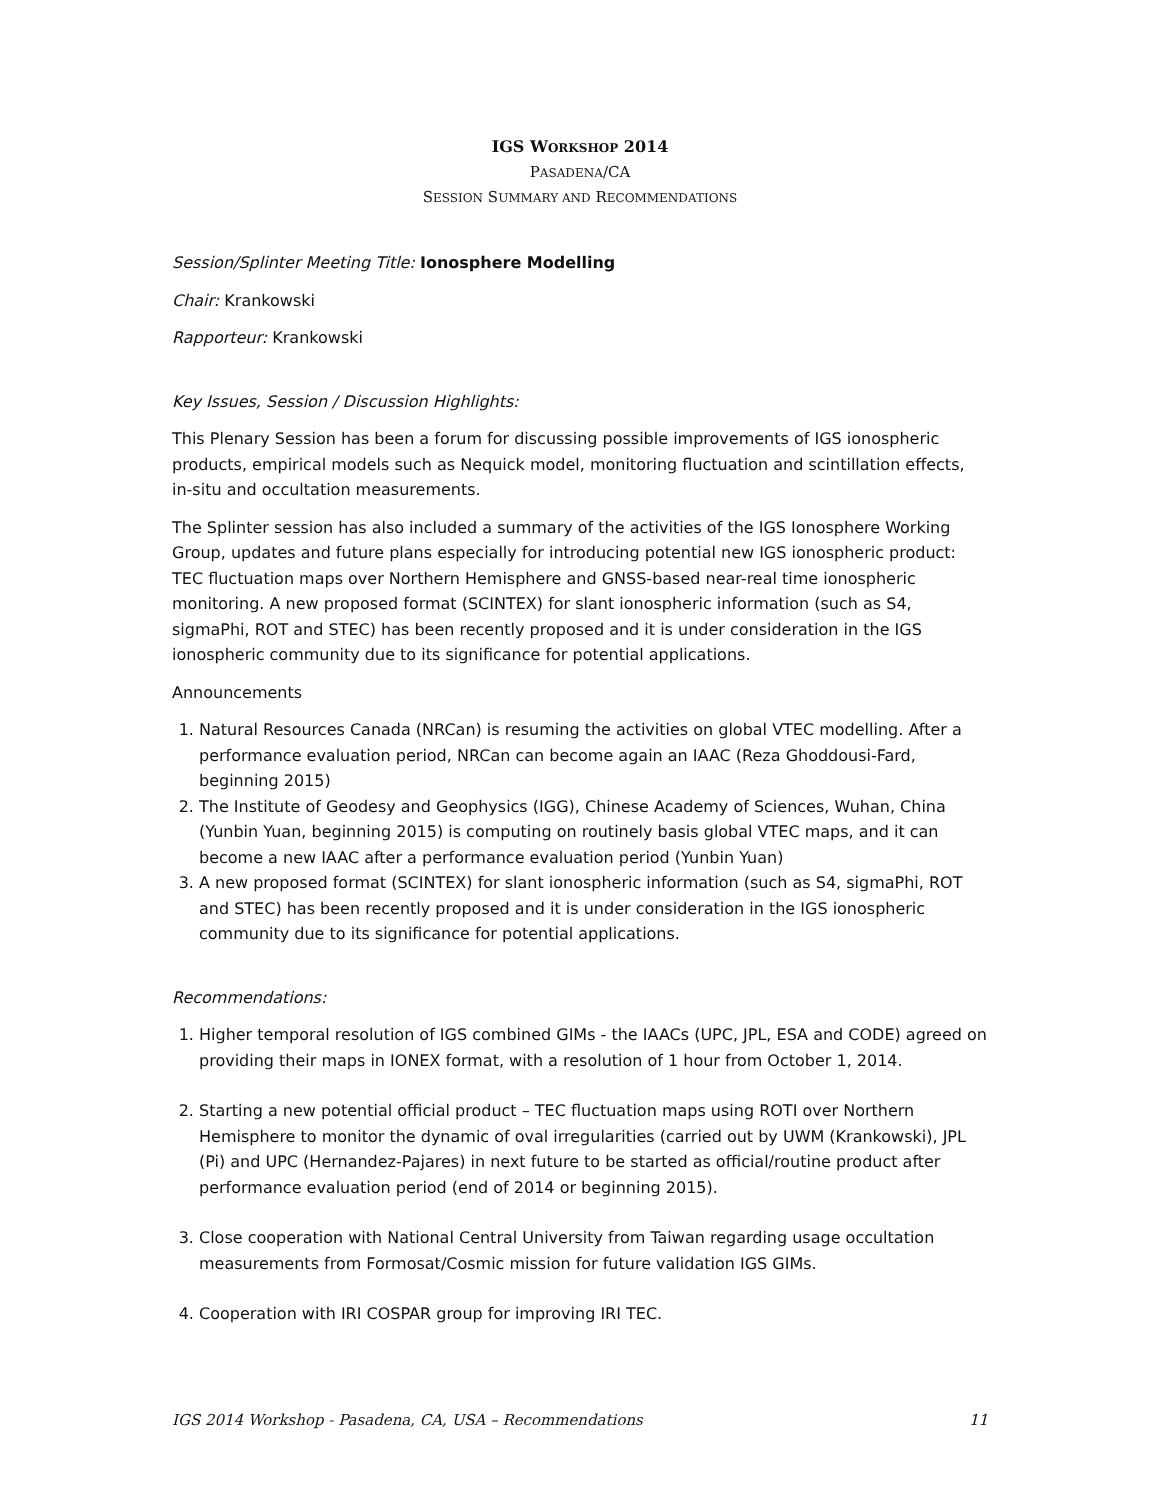IGS WORKSHOP 2014
PASADENA/CA
SESSION SUMMARY AND RECOMMENDATIONS
Session/Splinter Meeting Title: Ionosphere Modelling
Chair: Krankowski
Rapporteur: Krankowski
Key Issues, Session / Discussion Highlights:
This Plenary Session has been a forum for discussing possible improvements of IGS ionospheric products, empirical models such as Nequick model, monitoring fluctuation and scintillation effects, in-situ and occultation measurements.
The Splinter session has also included a summary of the activities of the IGS Ionosphere Working Group, updates and future plans especially for introducing potential new IGS ionospheric product: TEC fluctuation maps over Northern Hemisphere and GNSS-based near-real time ionospheric monitoring. A new proposed format (SCINTEX) for slant ionospheric information (such as S4, sigmaPhi, ROT and STEC) has been recently proposed and it is under consideration in the IGS ionospheric community due to its significance for potential applications.
Announcements
1. Natural Resources Canada (NRCan) is resuming the activities on global VTEC modelling. After a performance evaluation period, NRCan can become again an IAAC (Reza Ghoddousi-Fard, beginning 2015)
2. The Institute of Geodesy and Geophysics (IGG), Chinese Academy of Sciences, Wuhan, China (Yunbin Yuan, beginning 2015) is computing on routinely basis global VTEC maps, and it can become a new IAAC after a performance evaluation period (Yunbin Yuan)
3. A new proposed format (SCINTEX) for slant ionospheric information (such as S4, sigmaPhi, ROT and STEC) has been recently proposed and it is under consideration in the IGS ionospheric community due to its significance for potential applications.
Recommendations:
1. Higher temporal resolution of IGS combined GIMs - the IAACs (UPC, JPL, ESA and CODE) agreed on providing their maps in IONEX format, with a resolution of 1 hour from October 1, 2014.
2. Starting a new potential official product – TEC fluctuation maps using ROTI over Northern Hemisphere to monitor the dynamic of oval irregularities (carried out by UWM (Krankowski), JPL (Pi) and UPC (Hernandez-Pajares) in next future to be started as official/routine product after performance evaluation period (end of 2014 or beginning 2015).
3. Close cooperation with National Central University from Taiwan regarding usage occultation measurements from Formosat/Cosmic mission for future validation IGS GIMs.
4. Cooperation with IRI COSPAR group for improving IRI TEC.
IGS 2014 Workshop - Pasadena, CA, USA – Recommendations 11